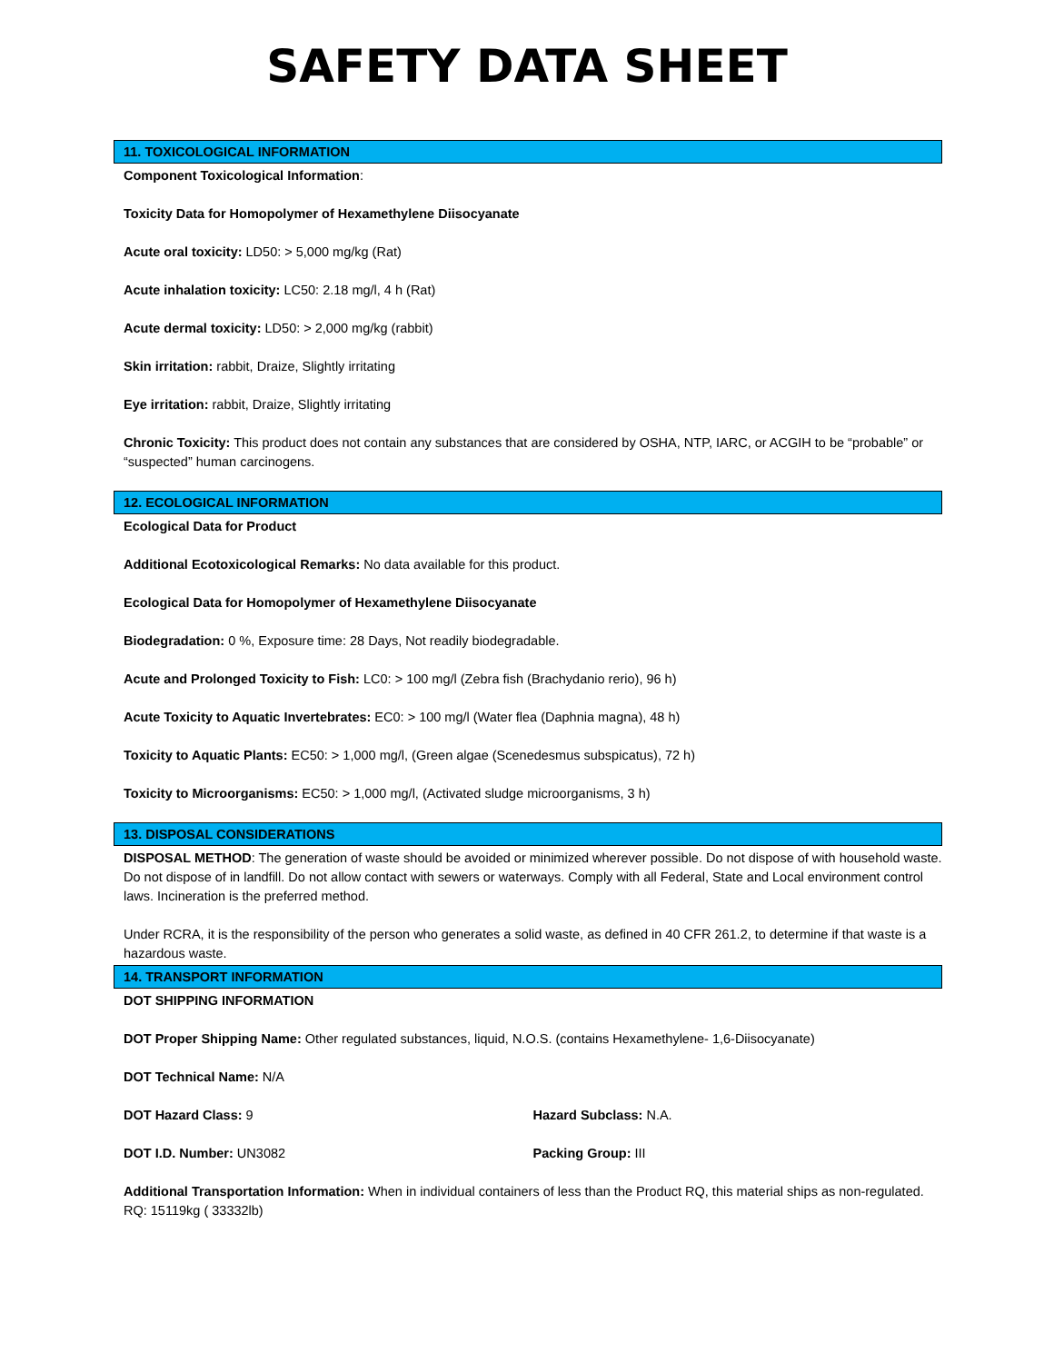SAFETY DATA SHEET
11. TOXICOLOGICAL INFORMATION
Component Toxicological Information:
Toxicity Data for Homopolymer of Hexamethylene Diisocyanate
Acute oral toxicity: LD50: > 5,000 mg/kg (Rat)
Acute inhalation toxicity: LC50: 2.18 mg/l, 4 h (Rat)
Acute dermal toxicity: LD50: > 2,000 mg/kg (rabbit)
Skin irritation: rabbit, Draize, Slightly irritating
Eye irritation: rabbit, Draize, Slightly irritating
Chronic Toxicity: This product does not contain any substances that are considered by OSHA, NTP, IARC, or ACGIH to be “probable” or “suspected” human carcinogens.
12. ECOLOGICAL INFORMATION
Ecological Data for Product
Additional Ecotoxicological Remarks: No data available for this product.
Ecological Data for Homopolymer of Hexamethylene Diisocyanate
Biodegradation: 0 %, Exposure time: 28 Days, Not readily biodegradable.
Acute and Prolonged Toxicity to Fish: LC0: > 100 mg/l (Zebra fish (Brachydanio rerio), 96 h)
Acute Toxicity to Aquatic Invertebrates: EC0: > 100 mg/l (Water flea (Daphnia magna), 48 h)
Toxicity to Aquatic Plants: EC50: > 1,000 mg/l, (Green algae (Scenedesmus subspicatus), 72 h)
Toxicity to Microorganisms: EC50: > 1,000 mg/l, (Activated sludge microorganisms, 3 h)
13. DISPOSAL CONSIDERATIONS
DISPOSAL METHOD: The generation of waste should be avoided or minimized wherever possible. Do not dispose of with household waste. Do not dispose of in landfill. Do not allow contact with sewers or waterways. Comply with all Federal, State and Local environment control laws. Incineration is the preferred method.
Under RCRA, it is the responsibility of the person who generates a solid waste, as defined in 40 CFR 261.2, to determine if that waste is a hazardous waste.
14. TRANSPORT INFORMATION
DOT SHIPPING INFORMATION
DOT Proper Shipping Name: Other regulated substances, liquid, N.O.S. (contains Hexamethylene- 1,6-Diisocyanate)
DOT Technical Name: N/A
DOT Hazard Class: 9 Hazard Subclass: N.A.
DOT I.D. Number: UN3082 Packing Group: III
Additional Transportation Information: When in individual containers of less than the Product RQ, this material ships as non-regulated. RQ: 15119kg ( 33332lb)